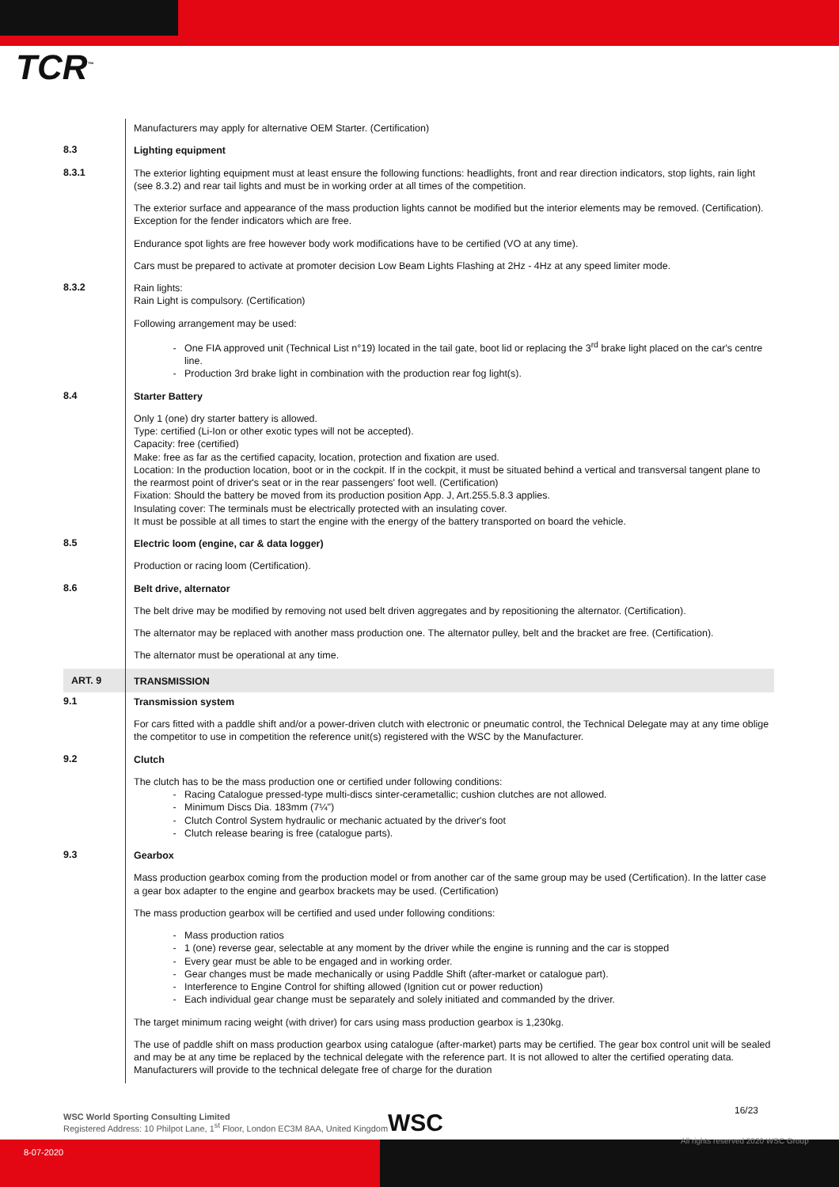TCR<sup>™</sup>
Manufacturers may apply for alternative OEM Starter. (Certification)
8.3
Lighting equipment
8.3.1
The exterior lighting equipment must at least ensure the following functions: headlights, front and rear direction indicators, stop lights, rain light (see 8.3.2) and rear tail lights and must be in working order at all times of the competition.
The exterior surface and appearance of the mass production lights cannot be modified but the interior elements may be removed. (Certification). Exception for the fender indicators which are free.
Endurance spot lights are free however body work modifications have to be certified (VO at any time).
Cars must be prepared to activate at promoter decision Low Beam Lights Flashing at 2Hz - 4Hz at any speed limiter mode.
8.3.2
Rain lights:
Rain Light is compulsory. (Certification)
Following arrangement may be used:
One FIA approved unit (Technical List n°19) located in the tail gate, boot lid or replacing the 3<sup>rd</sup> brake light placed on the car's centre line.
Production 3rd brake light in combination with the production rear fog light(s).
8.4
Starter Battery
Only 1 (one) dry starter battery is allowed.
Type: certified (Li-Ion or other exotic types will not be accepted).
Capacity: free (certified)
Make: free as far as the certified capacity, location, protection and fixation are used.
Location: In the production location, boot or in the cockpit. If in the cockpit, it must be situated behind a vertical and transversal tangent plane to the rearmost point of driver's seat or in the rear passengers' foot well. (Certification)
Fixation: Should the battery be moved from its production position App. J, Art.255.5.8.3 applies.
Insulating cover: The terminals must be electrically protected with an insulating cover.
It must be possible at all times to start the engine with the energy of the battery transported on board the vehicle.
8.5
Electric loom (engine, car & data logger)
Production or racing loom (Certification).
8.6
Belt drive, alternator
The belt drive may be modified by removing not used belt driven aggregates and by repositioning the alternator. (Certification).
The alternator may be replaced with another mass production one. The alternator pulley, belt and the bracket are free. (Certification).
The alternator must be operational at any time.
ART. 9
TRANSMISSION
9.1
Transmission system
For cars fitted with a paddle shift and/or a power-driven clutch with electronic or pneumatic control, the Technical Delegate may at any time oblige the competitor to use in competition the reference unit(s) registered with the WSC by the Manufacturer.
9.2
Clutch
The clutch has to be the mass production one or certified under following conditions:
Racing Catalogue pressed-type multi-discs sinter-cerametallic; cushion clutches are not allowed.
Minimum Discs Dia. 183mm (7¼")
Clutch Control System hydraulic or mechanic actuated by the driver's foot
Clutch release bearing is free (catalogue parts).
9.3
Gearbox
Mass production gearbox coming from the production model or from another car of the same group may be used (Certification). In the latter case a gear box adapter to the engine and gearbox brackets may be used. (Certification)
The mass production gearbox will be certified and used under following conditions:
Mass production ratios
1 (one) reverse gear, selectable at any moment by the driver while the engine is running and the car is stopped
Every gear must be able to be engaged and in working order.
Gear changes must be made mechanically or using Paddle Shift (after-market or catalogue part).
Interference to Engine Control for shifting allowed (Ignition cut or power reduction)
Each individual gear change must be separately and solely initiated and commanded by the driver.
The target minimum racing weight (with driver) for cars using mass production gearbox is 1,230kg.
The use of paddle shift on mass production gearbox using catalogue (after-market) parts may be certified. The gear box control unit will be sealed and may be at any time be replaced by the technical delegate with the reference part. It is not allowed to alter the certified operating data. Manufacturers will provide to the technical delegate free of charge for the duration
WSC World Sporting Consulting Limited
Registered Address: 10 Philpot Lane, 1<sup>st</sup> Floor, London EC3M 8AA, United Kingdom
WSC 16/23
8-07-2020
All rights reserved 2020 WSC Group